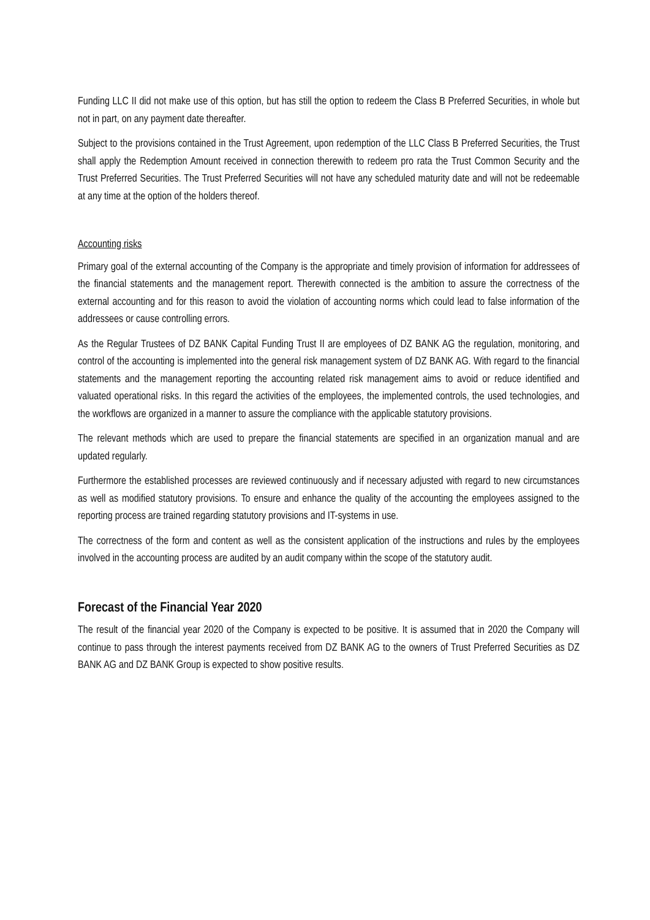Funding LLC II did not make use of this option, but has still the option to redeem the Class B Preferred Securities, in whole but not in part, on any payment date thereafter.
Subject to the provisions contained in the Trust Agreement, upon redemption of the LLC Class B Preferred Securities, the Trust shall apply the Redemption Amount received in connection therewith to redeem pro rata the Trust Common Security and the Trust Preferred Securities. The Trust Preferred Securities will not have any scheduled maturity date and will not be redeemable at any time at the option of the holders thereof.
Accounting risks
Primary goal of the external accounting of the Company is the appropriate and timely provision of information for addressees of the financial statements and the management report. Therewith connected is the ambition to assure the correctness of the external accounting and for this reason to avoid the violation of accounting norms which could lead to false information of the addressees or cause controlling errors.
As the Regular Trustees of DZ BANK Capital Funding Trust II are employees of DZ BANK AG the regulation, monitoring, and control of the accounting is implemented into the general risk management system of DZ BANK AG. With regard to the financial statements and the management reporting the accounting related risk management aims to avoid or reduce identified and valuated operational risks. In this regard the activities of the employees, the implemented controls, the used technologies, and the workflows are organized in a manner to assure the compliance with the applicable statutory provisions.
The relevant methods which are used to prepare the financial statements are specified in an organization manual and are updated regularly.
Furthermore the established processes are reviewed continuously and if necessary adjusted with regard to new circumstances as well as modified statutory provisions. To ensure and enhance the quality of the accounting the employees assigned to the reporting process are trained regarding statutory provisions and IT-systems in use.
The correctness of the form and content as well as the consistent application of the instructions and rules by the employees involved in the accounting process are audited by an audit company within the scope of the statutory audit.
Forecast of the Financial Year 2020
The result of the financial year 2020 of the Company is expected to be positive. It is assumed that in 2020 the Company will continue to pass through the interest payments received from DZ BANK AG to the owners of Trust Preferred Securities as DZ BANK AG and DZ BANK Group is expected to show positive results.